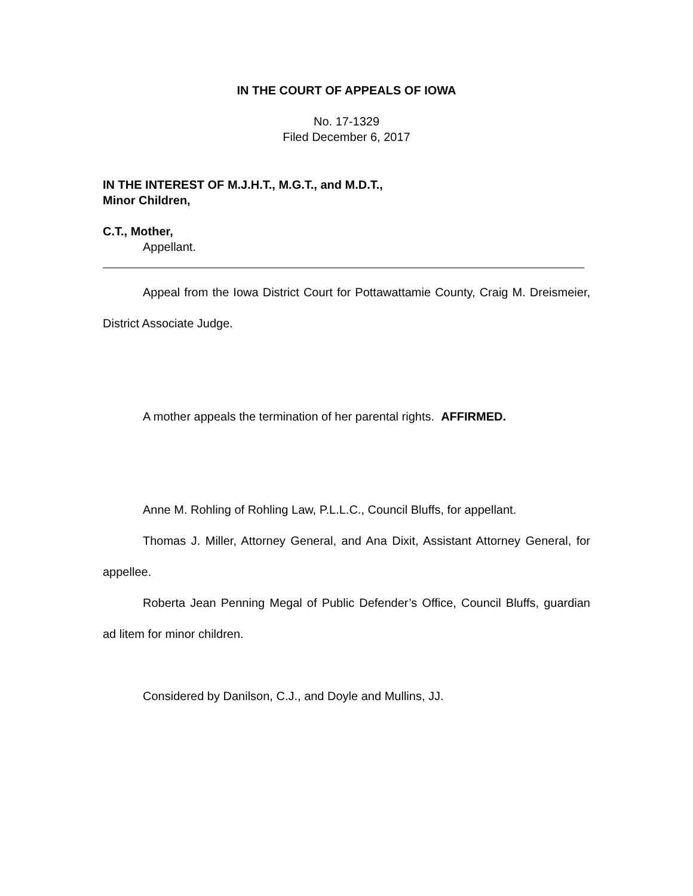IN THE COURT OF APPEALS OF IOWA
No. 17-1329
Filed December 6, 2017
IN THE INTEREST OF M.J.H.T., M.G.T., and M.D.T.,
Minor Children,
C.T., Mother,
Appellant.
Appeal from the Iowa District Court for Pottawattamie County, Craig M. Dreismeier, District Associate Judge.
A mother appeals the termination of her parental rights. AFFIRMED.
Anne M. Rohling of Rohling Law, P.L.L.C., Council Bluffs, for appellant.
Thomas J. Miller, Attorney General, and Ana Dixit, Assistant Attorney General, for appellee.
Roberta Jean Penning Megal of Public Defender’s Office, Council Bluffs, guardian ad litem for minor children.
Considered by Danilson, C.J., and Doyle and Mullins, JJ.